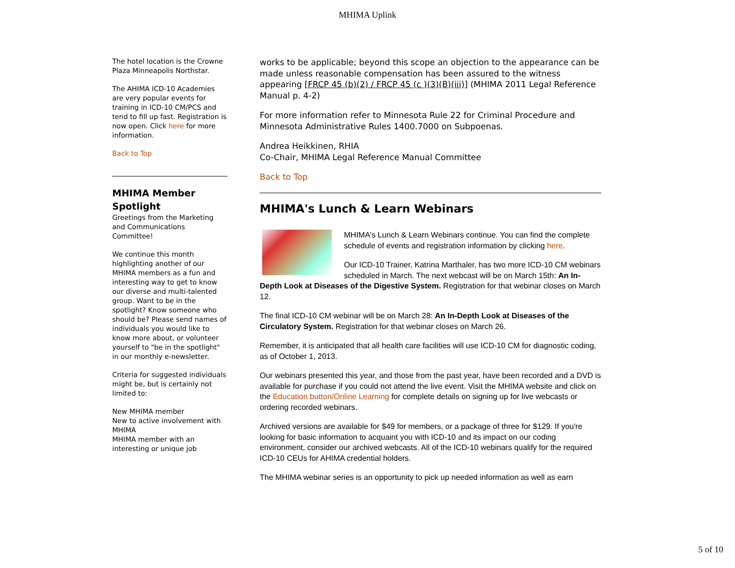MHIMA Uplink
The hotel location is the Crowne Plaza Minneapolis Northstar.
The AHIMA ICD-10 Academies are very popular events for training in ICD-10 CM/PCS and tend to fill up fast. Registration is now open. Click here for more information.
Back to Top
MHIMA Member Spotlight
Greetings from the Marketing and Communications Committee!
We continue this month highlighting another of our MHIMA members as a fun and interesting way to get to know our diverse and multi-talented group. Want to be in the spotlight? Know someone who should be? Please send names of individuals you would like to know more about, or volunteer yourself to "be in the spotlight" in our monthly e-newsletter.
Criteria for suggested individuals might be, but is certainly not limited to:
New MHIMA member
New to active involvement with MHIMA
MHIMA member with an interesting or unique job
works to be applicable; beyond this scope an objection to the appearance can be made unless reasonable compensation has been assured to the witness appearing [FRCP 45 (b)(2) / FRCP 45 (c )(3)(B)(iii)] (MHIMA 2011 Legal Reference Manual p. 4-2)
For more information refer to Minnesota Rule 22 for Criminal Procedure and Minnesota Administrative Rules 1400.7000 on Subpoenas.
Andrea Heikkinen, RHIA
Co-Chair, MHIMA Legal Reference Manual Committee
Back to Top
MHIMA's Lunch & Learn Webinars
MHIMA's Lunch & Learn Webinars continue. You can find the complete schedule of events and registration information by clicking here.
Our ICD-10 Trainer, Katrina Marthaler, has two more ICD-10 CM webinars scheduled in March. The next webcast will be on March 15th: An In-Depth Look at Diseases of the Digestive System. Registration for that webinar closes on March 12.
The final ICD-10 CM webinar will be on March 28: An In-Depth Look at Diseases of the Circulatory System. Registration for that webinar closes on March 26.
Remember, it is anticipated that all health care facilities will use ICD-10 CM for diagnostic coding, as of October 1, 2013.
Our webinars presented this year, and those from the past year, have been recorded and a DVD is available for purchase if you could not attend the live event. Visit the MHIMA website and click on the Education button/Online Learning for complete details on signing up for live webcasts or ordering recorded webinars.
Archived versions are available for $49 for members, or a package of three for $129. If you're looking for basic information to acquaint you with ICD-10 and its impact on our coding environment, consider our archived webcasts. All of the ICD-10 webinars qualify for the required ICD-10 CEUs for AHIMA credential holders.
The MHIMA webinar series is an opportunity to pick up needed information as well as earn
5 of 10